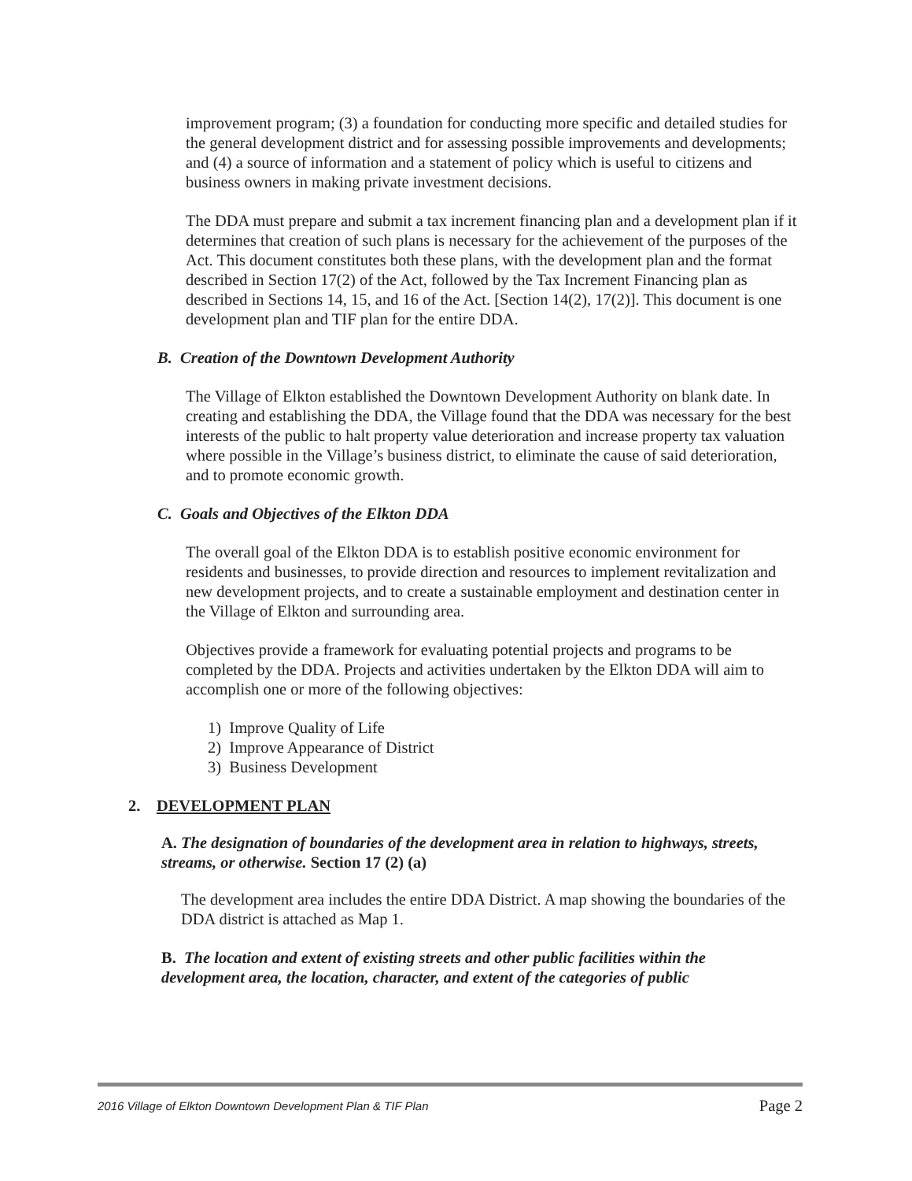improvement program; (3) a foundation for conducting more specific and detailed studies for the general development district and for assessing possible improvements and developments; and (4) a source of information and a statement of policy which is useful to citizens and business owners in making private investment decisions.
The DDA must prepare and submit a tax increment financing plan and a development plan if it determines that creation of such plans is necessary for the achievement of the purposes of the Act. This document constitutes both these plans, with the development plan and the format described in Section 17(2) of the Act, followed by the Tax Increment Financing plan as described in Sections 14, 15, and 16 of the Act. [Section 14(2), 17(2)]. This document is one development plan and TIF plan for the entire DDA.
B. Creation of the Downtown Development Authority
The Village of Elkton established the Downtown Development Authority on blank date. In creating and establishing the DDA, the Village found that the DDA was necessary for the best interests of the public to halt property value deterioration and increase property tax valuation where possible in the Village’s business district, to eliminate the cause of said deterioration, and to promote economic growth.
C. Goals and Objectives of the Elkton DDA
The overall goal of the Elkton DDA is to establish positive economic environment for residents and businesses, to provide direction and resources to implement revitalization and new development projects, and to create a sustainable employment and destination center in the Village of Elkton and surrounding area.
Objectives provide a framework for evaluating potential projects and programs to be completed by the DDA. Projects and activities undertaken by the Elkton DDA will aim to accomplish one or more of the following objectives:
1) Improve Quality of Life
2) Improve Appearance of District
3) Business Development
2. DEVELOPMENT PLAN
A. The designation of boundaries of the development area in relation to highways, streets, streams, or otherwise. Section 17 (2) (a)
The development area includes the entire DDA District. A map showing the boundaries of the DDA district is attached as Map 1.
B. The location and extent of existing streets and other public facilities within the development area, the location, character, and extent of the categories of public
2016 Village of Elkton Downtown Development Plan & TIF Plan Page 2